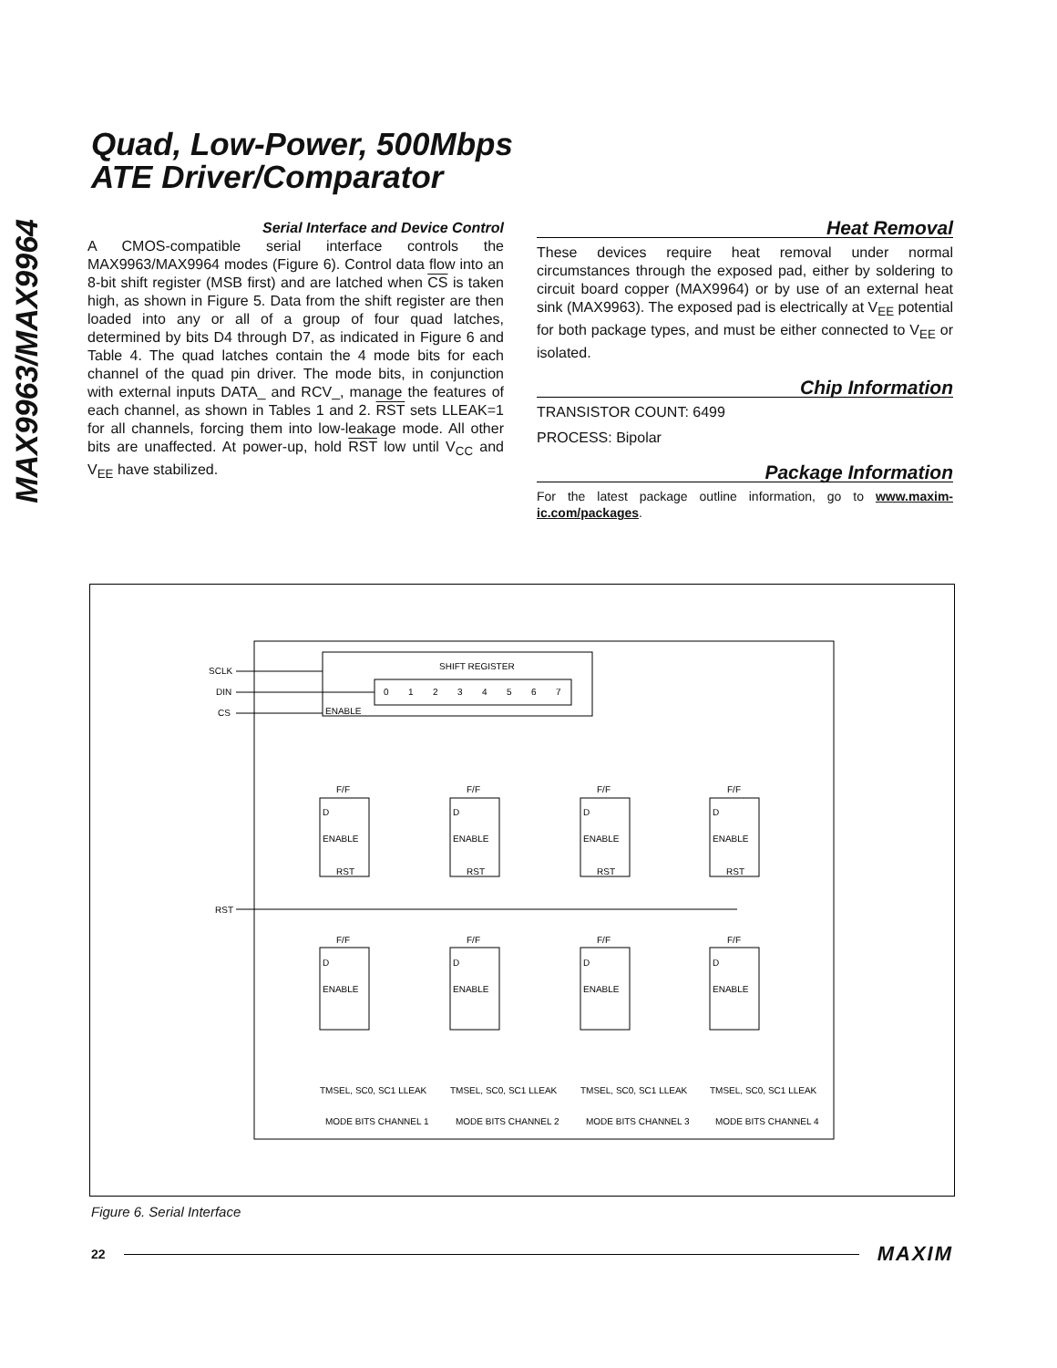MAX9963/MAX9964
Quad, Low-Power, 500Mbps
ATE Driver/Comparator
Serial Interface and Device Control
A CMOS-compatible serial interface controls the MAX9963/MAX9964 modes (Figure 6). Control data flow into an 8-bit shift register (MSB first) and are latched when CS is taken high, as shown in Figure 5. Data from the shift register are then loaded into any or all of a group of four quad latches, determined by bits D4 through D7, as indicated in Figure 6 and Table 4. The quad latches contain the 4 mode bits for each channel of the quad pin driver. The mode bits, in conjunction with external inputs DATA_ and RCV_, manage the features of each channel, as shown in Tables 1 and 2. RST sets LLEAK=1 for all channels, forcing them into low-leakage mode. All other bits are unaffected. At power-up, hold RST low until V<sub>CC</sub> and V<sub>EE</sub> have stabilized.
Heat Removal
These devices require heat removal under normal circumstances through the exposed pad, either by soldering to circuit board copper (MAX9964) or by use of an external heat sink (MAX9963). The exposed pad is electrically at V<sub>EE</sub> potential for both package types, and must be either connected to V<sub>EE</sub> or isolated.
Chip Information
TRANSISTOR COUNT: 6499
PROCESS: Bipolar
Package Information
For the latest package outline information, go to www.maxim-ic.com/packages.
SHIFT REGISTER
SCLK
DIN
CS
ENABLE
0
1
2
3
4
5
6
7
RST
F/F
F/F
F/F
F/F
F/F
F/F
F/F
F/F
D
ENABLE
RST
D
ENABLE
RST
D
ENABLE
RST
D
ENABLE
RST
D
ENABLE
D
ENABLE
D
ENABLE
D
ENABLE
TMSEL, SC0, SC1 LLEAK
TMSEL, SC0, SC1 LLEAK
TMSEL, SC0, SC1 LLEAK
TMSEL, SC0, SC1 LLEAK
MODE BITS CHANNEL 1
MODE BITS CHANNEL 2
MODE BITS CHANNEL 3
MODE BITS CHANNEL 4
Figure 6. Serial Interface
22 MAXIM